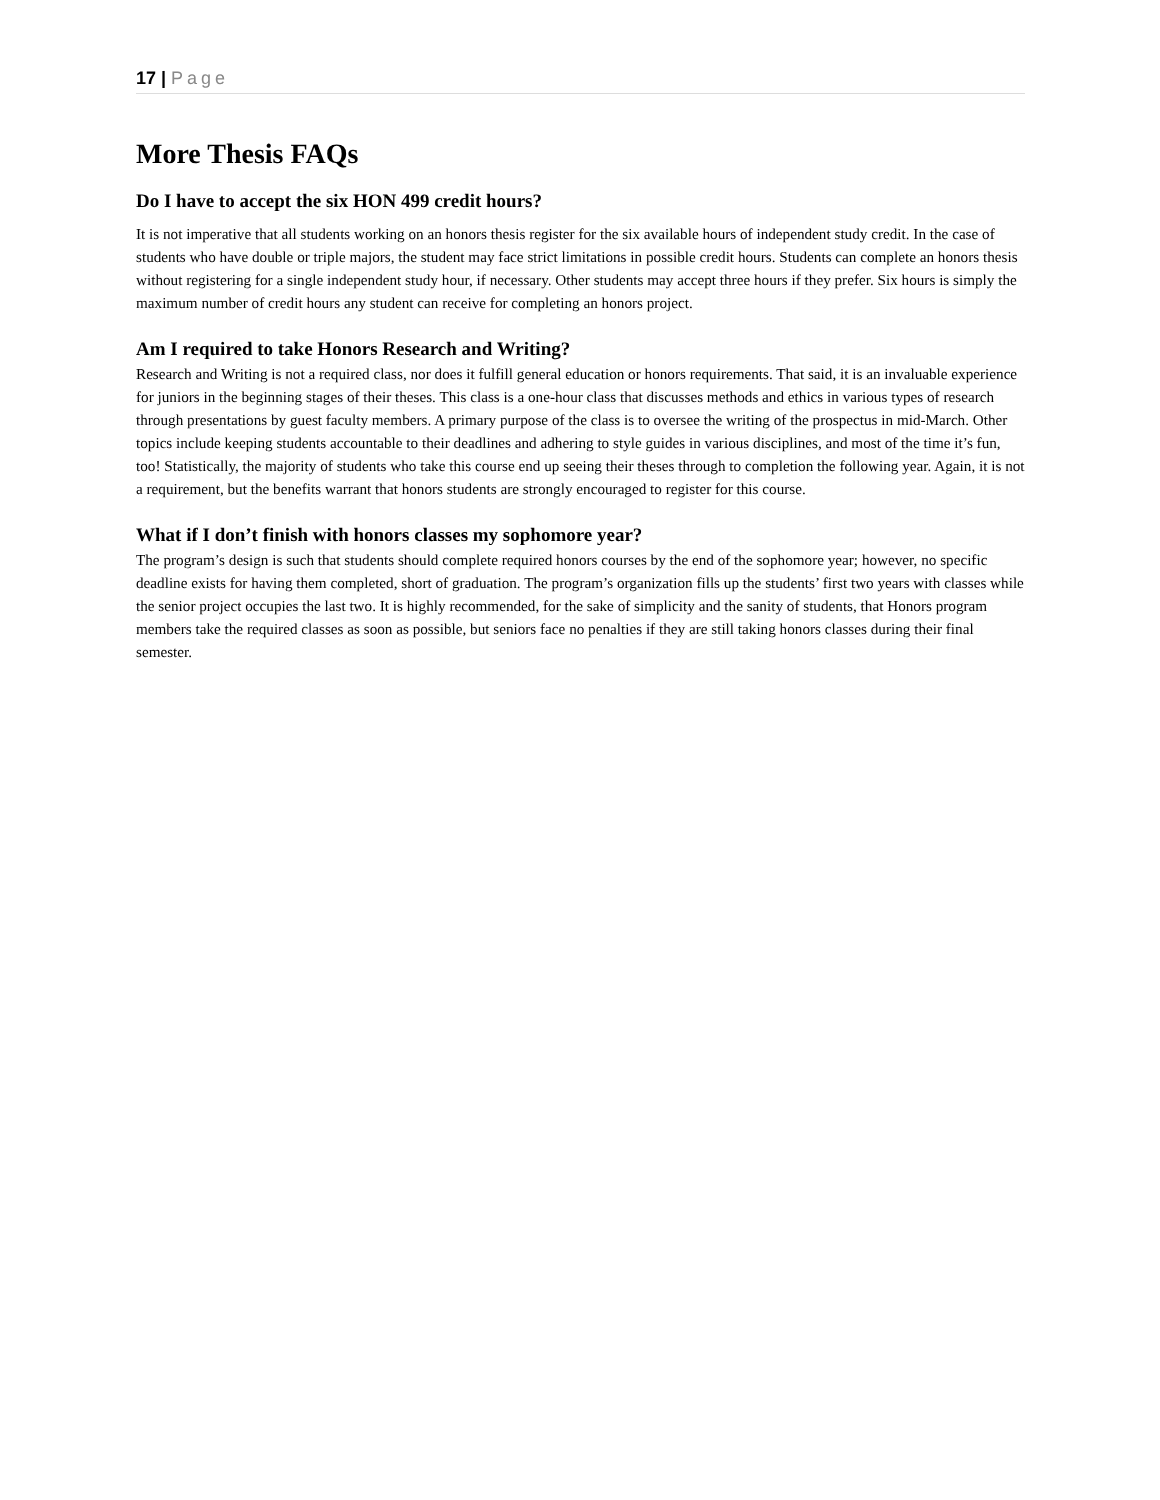17 | Page
More Thesis FAQs
Do I have to accept the six HON 499 credit hours?
It is not imperative that all students working on an honors thesis register for the six available hours of independent study credit. In the case of students who have double or triple majors, the student may face strict limitations in possible credit hours. Students can complete an honors thesis without registering for a single independent study hour, if necessary. Other students may accept three hours if they prefer. Six hours is simply the maximum number of credit hours any student can receive for completing an honors project.
Am I required to take Honors Research and Writing?
Research and Writing is not a required class, nor does it fulfill general education or honors requirements. That said, it is an invaluable experience for juniors in the beginning stages of their theses. This class is a one-hour class that discusses methods and ethics in various types of research through presentations by guest faculty members. A primary purpose of the class is to oversee the writing of the prospectus in mid-March. Other topics include keeping students accountable to their deadlines and adhering to style guides in various disciplines, and most of the time it’s fun, too! Statistically, the majority of students who take this course end up seeing their theses through to completion the following year. Again, it is not a requirement, but the benefits warrant that honors students are strongly encouraged to register for this course.
What if I don’t finish with honors classes my sophomore year?
The program’s design is such that students should complete required honors courses by the end of the sophomore year; however, no specific deadline exists for having them completed, short of graduation. The program’s organization fills up the students’ first two years with classes while the senior project occupies the last two. It is highly recommended, for the sake of simplicity and the sanity of students, that Honors program members take the required classes as soon as possible, but seniors face no penalties if they are still taking honors classes during their final semester.